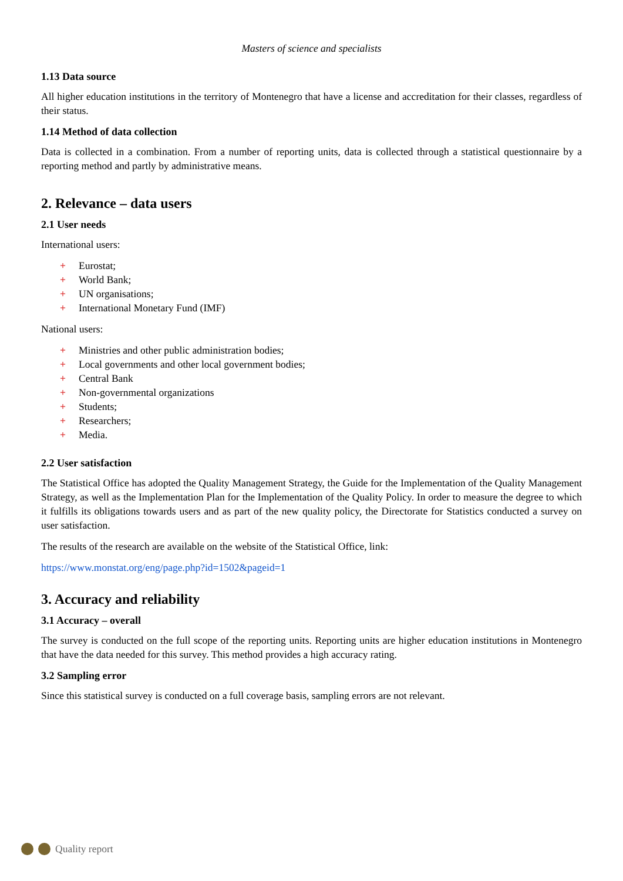Masters of science and specialists
1.13 Data source
All higher education institutions in the territory of Montenegro that have a license and accreditation for their classes, regardless of their status.
1.14 Method of data collection
Data is collected in a combination. From a number of reporting units, data is collected through a statistical questionnaire by a reporting method and partly by administrative means.
2. Relevance – data users
2.1 User needs
International users:
+ Eurostat;
+ World Bank;
+ UN organisations;
+ International Monetary Fund (IMF)
National users:
+ Ministries and other public administration bodies;
+ Local governments and other local government bodies;
+ Central Bank
+ Non-governmental organizations
+ Students;
+ Researchers;
+ Media.
2.2 User satisfaction
The Statistical Office has adopted the Quality Management Strategy, the Guide for the Implementation of the Quality Management Strategy, as well as the Implementation Plan for the Implementation of the Quality Policy. In order to measure the degree to which it fulfills its obligations towards users and as part of the new quality policy, the Directorate for Statistics conducted a survey on user satisfaction.
The results of the research are available on the website of the Statistical Office, link:
https://www.monstat.org/eng/page.php?id=1502&pageid=1
3. Accuracy and reliability
3.1 Accuracy – overall
The survey is conducted on the full scope of the reporting units. Reporting units are higher education institutions in Montenegro that have the data needed for this survey. This method provides a high accuracy rating.
3.2 Sampling error
Since this statistical survey is conducted on a full coverage basis, sampling errors are not relevant.
Quality report